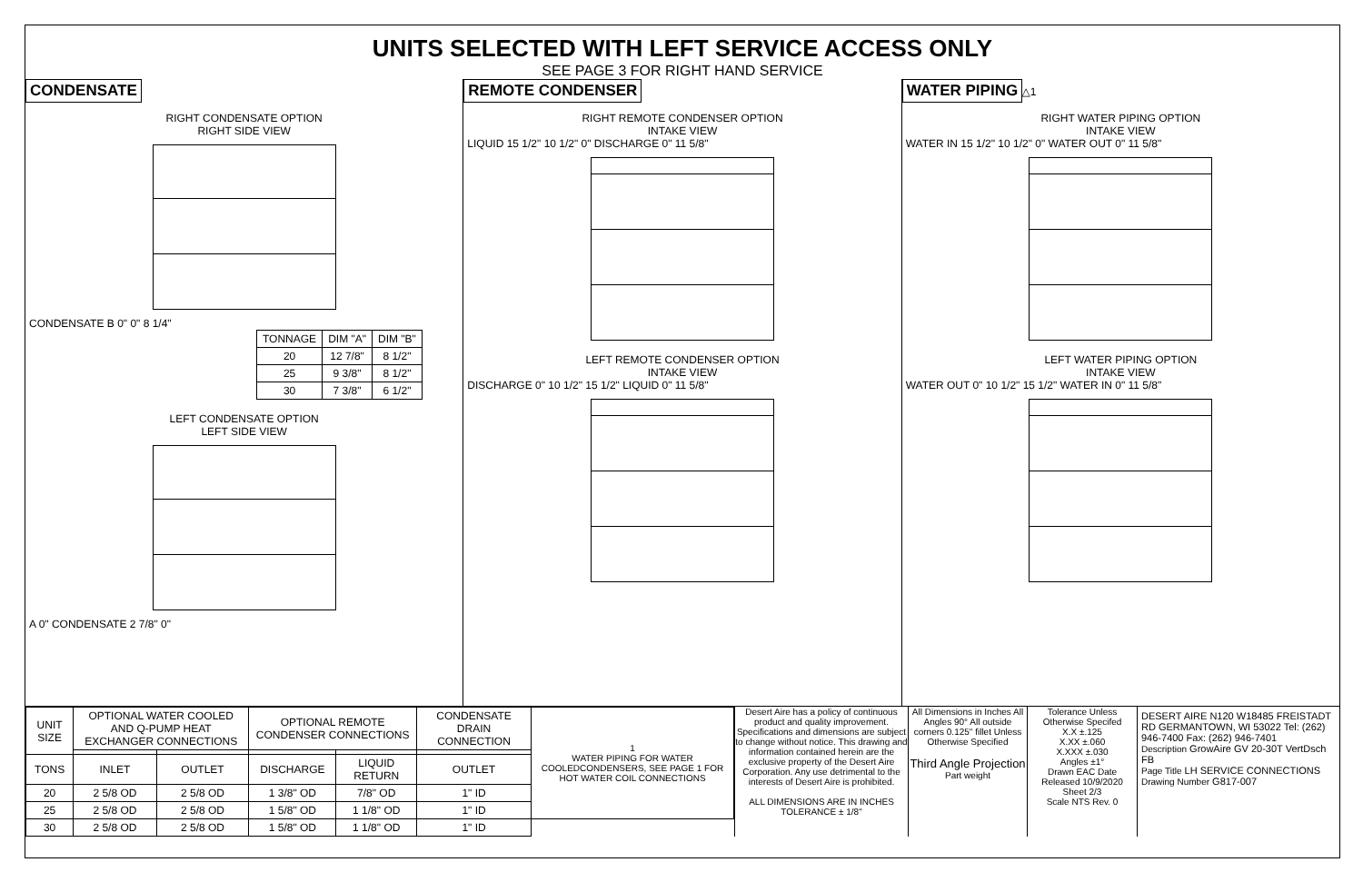UNITS SELECTED WITH LEFT SERVICE ACCESS ONLY
SEE PAGE 3 FOR RIGHT HAND SERVICE
CONDENSATE
RIGHT CONDENSATE OPTION
RIGHT SIDE VIEW
CONDENSATE B 0" 0" 8 1/4"
| TONNAGE | DIM "A" | DIM "B" |
| --- | --- | --- |
| 20 | 12 7/8" | 8 1/2" |
| 25 | 9 3/8" | 8 1/2" |
| 30 | 7 3/8" | 6 1/2" |
LEFT CONDENSATE OPTION
LEFT SIDE VIEW
A 0" CONDENSATE 2 7/8" 0"
REMOTE CONDENSER
RIGHT REMOTE CONDENSER OPTION
INTAKE VIEW
LIQUID 15 1/2" 10 1/2" 0" DISCHARGE 0" 11 5/8"
LEFT REMOTE CONDENSER OPTION
INTAKE VIEW
DISCHARGE 0" 10 1/2" 15 1/2" LIQUID 0" 11 5/8"
WATER PIPING △1
RIGHT WATER PIPING OPTION
INTAKE VIEW
WATER IN 15 1/2" 10 1/2" 0" WATER OUT 0" 11 5/8"
LEFT WATER PIPING OPTION
INTAKE VIEW
WATER OUT 0" 10 1/2" 15 1/2" WATER IN 0" 11 5/8"
| UNIT SIZE | OPTIONAL WATER COOLED AND Q-PUMP HEAT EXCHANGER CONNECTIONS | | OPTIONAL REMOTE CONDENSER CONNECTIONS | | CONDENSATE DRAIN CONNECTION | 1 WATER PIPING FOR WATER COOLEDCONDENSERS, SEE PAGE 1 FOR HOT WATER COIL CONNECTIONS |
| TONS | INLET | OUTLET | DISCHARGE | LIQUID RETURN | OUTLET | |
| 20 | 2 5/8 OD | 2 5/8 OD | 1 3/8" OD | 7/8" OD | 1" ID | |
| 25 | 2 5/8 OD | 2 5/8 OD | 1 5/8" OD | 1 1/8" OD | 1" ID | |
| 30 | 2 5/8 OD | 2 5/8 OD | 1 5/8" OD | 1 1/8" OD | 1" ID | |
Desert Aire has a policy of continuous product and quality improvement. Specifications and dimensions are subject to change without notice. This drawing and information contained herein are the exclusive property of the Desert Aire Corporation. Any use detrimental to the interests of Desert Aire is prohibited.
ALL DIMENSIONS ARE IN INCHES TOLERANCE ± 1/8"
All Dimensions in Inches All Angles 90° All outside corners 0.125" fillet Unless Otherwise Specified
Third Angle Projection
Part weight
Tolerance Unless Otherwise Specifed
X.X ±.125
X.XX ±.060
X.XXX ±.030
Angles ±1°
Drawn EAC Date Released 10/9/2020
Sheet 2/3
Scale NTS Rev. 0
DESERT AIRE N120 W18485 FREISTADT RD GERMANTOWN, WI 53022 Tel: (262) 946-7400 Fax: (262) 946-7401
Description GrowAire GV 20-30T VertDsch FB
Page Title LH SERVICE CONNECTIONS
Drawing Number G817-007